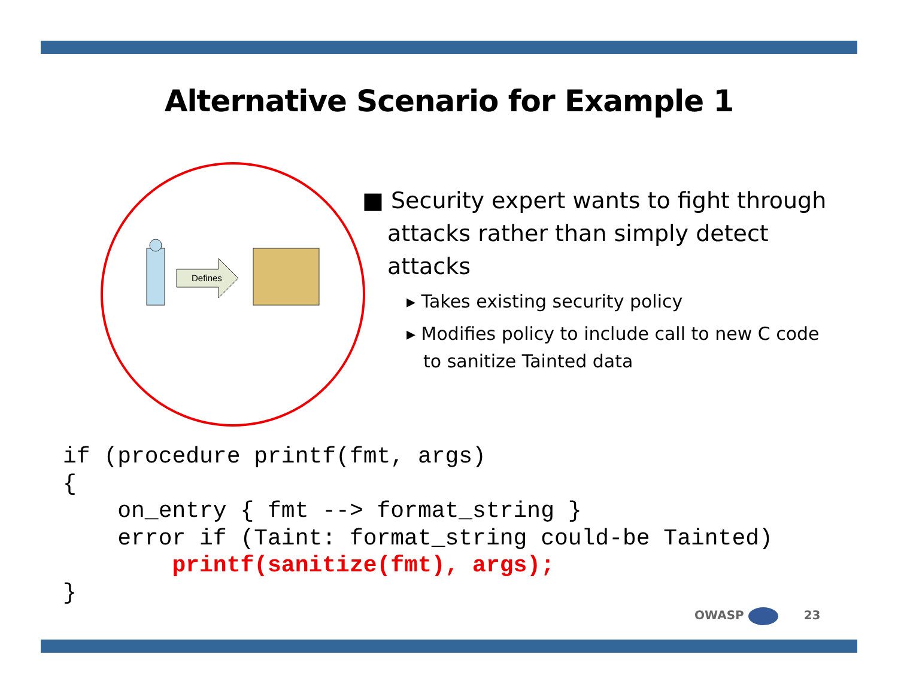Alternative Scenario for Example 1
Defines
■ Security expert wants to fight through attacks rather than simply detect attacks
▸ Takes existing security policy
▸ Modifies policy to include call to new C code to sanitize Tainted data
if (procedure printf(fmt, args)
{
    on_entry { fmt --> format_string }
    error if (Taint: format_string could-be Tainted)
        printf(sanitize(fmt), args);
}
OWASP 23